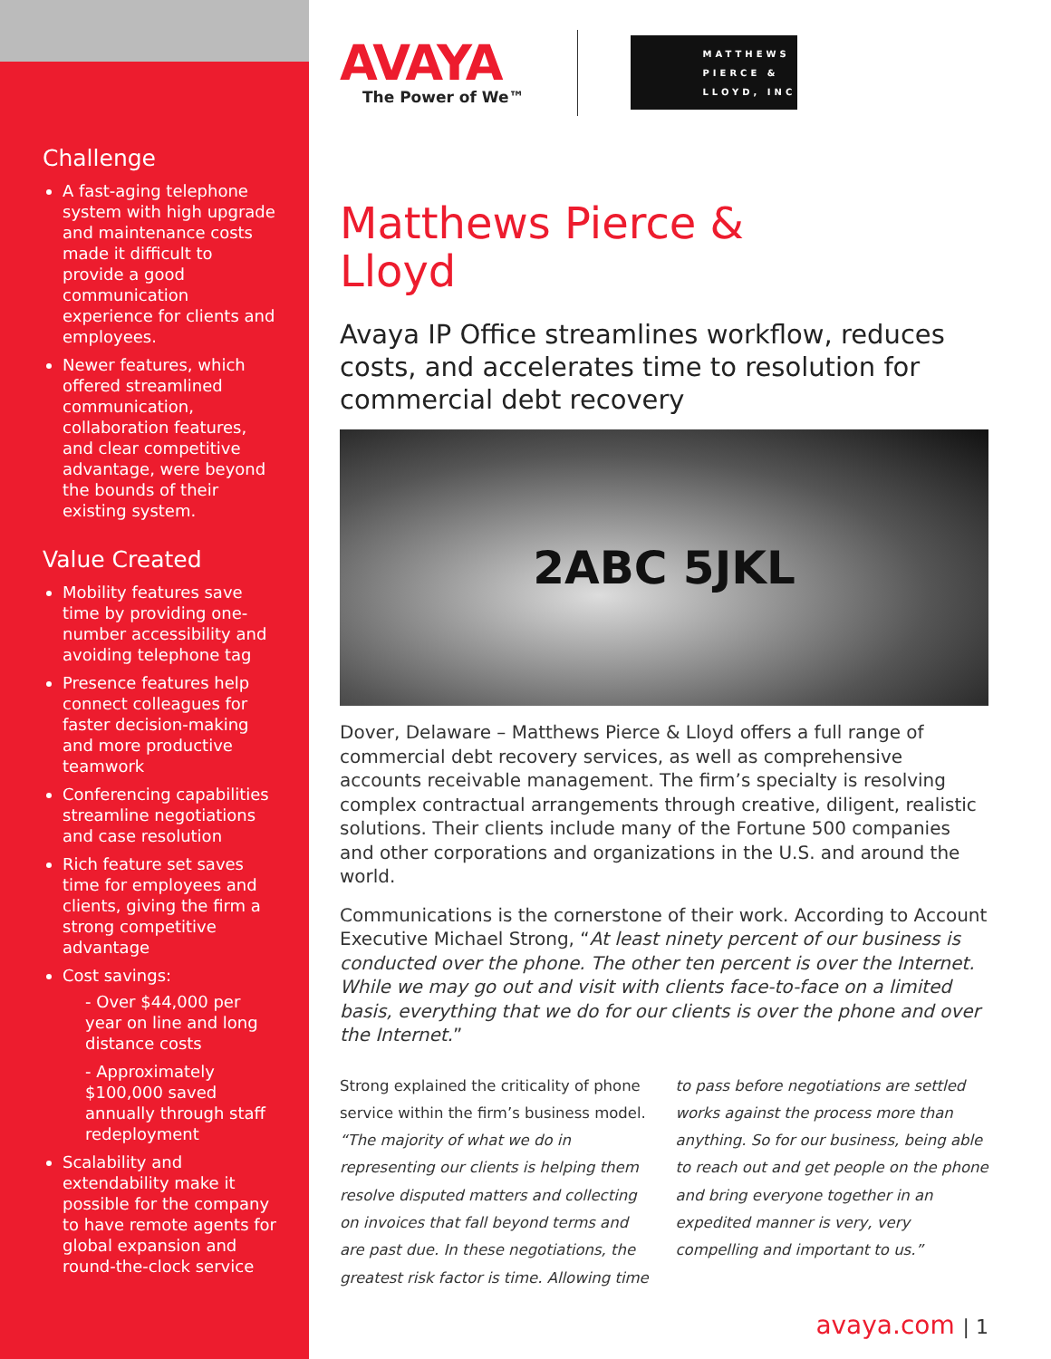Challenge
A fast-aging telephone system with high upgrade and maintenance costs made it difficult to provide a good communication experience for clients and employees.
Newer features, which offered streamlined communication, collaboration features, and clear competitive advantage, were beyond the bounds of their existing system.
Value Created
Mobility features save time by providing one-number accessibility and avoiding telephone tag
Presence features help connect colleagues for faster decision-making and more productive teamwork
Conferencing capabilities streamline negotiations and case resolution
Rich feature set saves time for employees and clients, giving the firm a strong competitive advantage
Cost savings:
- Over $44,000 per year on line and long distance costs
- Approximately $100,000 saved annually through staff redeployment
Scalability and extendability make it possible for the company to have remote agents for global expansion and round-the-clock service
AVAYA
The Power of We™
MATTHEWS
PIERCE &
LLOYD, INC
Matthews Pierce &
Lloyd
Avaya IP Office streamlines workflow, reduces costs, and accelerates time to resolution for commercial debt recovery
2ABC 5JKL
Dover, Delaware – Matthews Pierce & Lloyd offers a full range of commercial debt recovery services, as well as comprehensive accounts receivable management. The firm’s specialty is resolving complex contractual arrangements through creative, diligent, realistic solutions. Their clients include many of the Fortune 500 companies and other corporations and organizations in the U.S. and around the world.
Communications is the cornerstone of their work. According to Account Executive Michael Strong, “At least ninety percent of our business is conducted over the phone. The other ten percent is over the Internet. While we may go out and visit with clients face-to-face on a limited basis, everything that we do for our clients is over the phone and over the Internet.”
Strong explained the criticality of phone service within the firm’s business model. “The majority of what we do in representing our clients is helping them resolve disputed matters and collecting on invoices that fall beyond terms and are past due. In these negotiations, the greatest risk factor is time. Allowing time to pass before negotiations are settled works against the process more than anything. So for our business, being able to reach out and get people on the phone and bring everyone together in an expedited manner is very, very compelling and important to us.”
avaya.com | 1